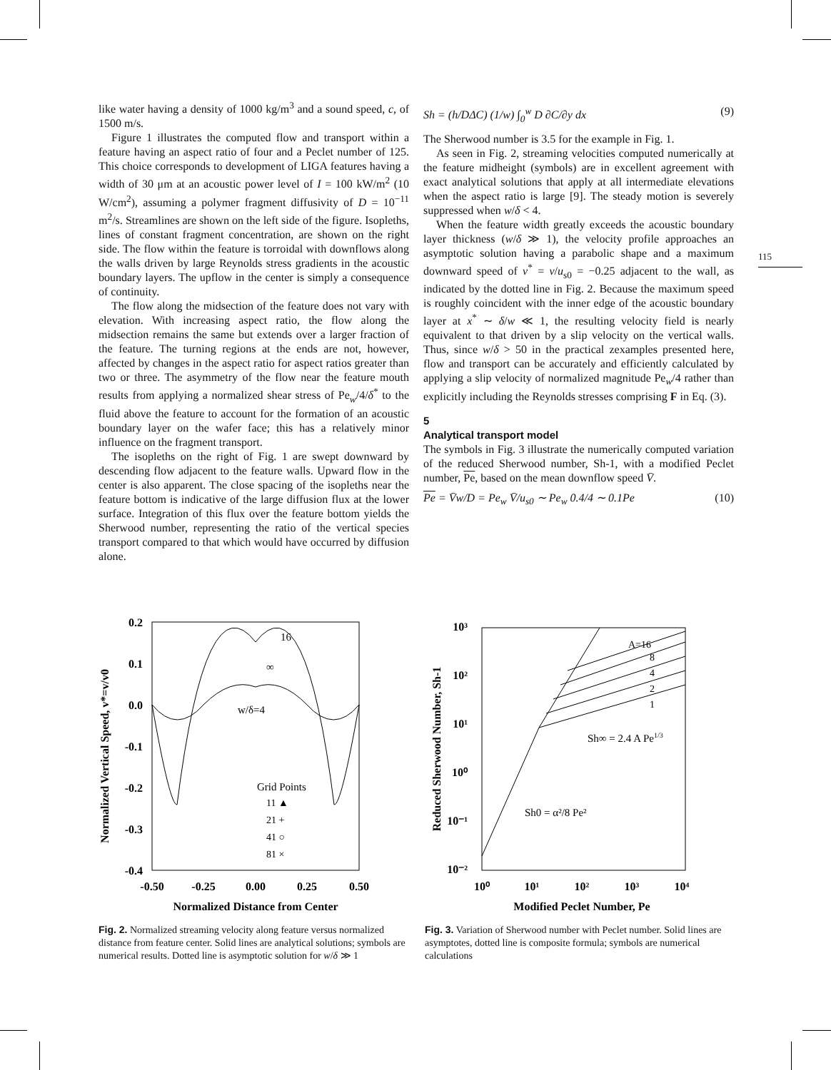115
like water having a density of 1000 kg/m<sup>3</sup> and a sound speed, c, of 1500 m/s.
Figure 1 illustrates the computed flow and transport within a feature having an aspect ratio of four and a Peclet number of 125. This choice corresponds to development of LIGA features having a width of 30 μm at an acoustic power level of I = 100 kW/m<sup>2</sup> (10 W/cm<sup>2</sup>), assuming a polymer fragment diffusivity of D = 10<sup>−11</sup> m<sup>2</sup>/s. Streamlines are shown on the left side of the figure. Isopleths, lines of constant fragment concentration, are shown on the right side. The flow within the feature is torroidal with downflows along the walls driven by large Reynolds stress gradients in the acoustic boundary layers. The upflow in the center is simply a consequence of continuity.
The flow along the midsection of the feature does not vary with elevation. With increasing aspect ratio, the flow along the midsection remains the same but extends over a larger fraction of the feature. The turning regions at the ends are not, however, affected by changes in the aspect ratio for aspect ratios greater than two or three. The asymmetry of the flow near the feature mouth results from applying a normalized shear stress of Pe<sub>w</sub>/4/δ<sup>*</sup> to the fluid above the feature to account for the formation of an acoustic boundary layer on the wafer face; this has a relatively minor influence on the fragment transport.
The isopleths on the right of Fig. 1 are swept downward by descending flow adjacent to the feature walls. Upward flow in the center is also apparent. The close spacing of the isopleths near the feature bottom is indicative of the large diffusion flux at the lower surface. Integration of this flux over the feature bottom yields the Sherwood number, representing the ratio of the vertical species transport compared to that which would have occurred by diffusion alone.
Sh = (h/DΔC) (1/w) ∫<sub>0</sub><sup>w</sup> D ∂C/∂y dx (9)
The Sherwood number is 3.5 for the example in Fig. 1.
As seen in Fig. 2, streaming velocities computed numerically at the feature midheight (symbols) are in excellent agreement with exact analytical solutions that apply at all intermediate elevations when the aspect ratio is large [9]. The steady motion is severely suppressed when w/δ < 4.
When the feature width greatly exceeds the acoustic boundary layer thickness (w/δ ≫ 1), the velocity profile approaches an asymptotic solution having a parabolic shape and a maximum downward speed of v<sup>*</sup> = v/u<sub>s0</sub> = −0.25 adjacent to the wall, as indicated by the dotted line in Fig. 2. Because the maximum speed is roughly coincident with the inner edge of the acoustic boundary layer at x<sup>*</sup> ∼ δ/w ≪ 1, the resulting velocity field is nearly equivalent to that driven by a slip velocity on the vertical walls. Thus, since w/δ > 50 in the practical zexamples presented here, flow and transport can be accurately and efficiently calculated by applying a slip velocity of normalized magnitude Pe<sub>w</sub>/4 rather than explicitly including the Reynolds stresses comprising F in Eq. (3).
5
Analytical transport model
The symbols in Fig. 3 illustrate the numerically computed variation of the reduced Sherwood number, Sh-1, with a modified Peclet number, Pe, based on the mean downflow speed V̄.
Pe = V̄w/D = Pe<sub>w</sub> V̄/u<sub>s0</sub> ∼ Pe<sub>w</sub> 0.4/4 ∼ 0.1Pe (10)
0.2
0.1
0.0
-0.1
-0.2
-0.3
-0.4
-0.50
-0.25
0.00
0.25
0.50
Normalized Distance from Center
Normalized Vertical Speed, v*=v/v0
16
∞
w/δ=4
Grid Points
11 ▲
21 +
41 ○
81 ×
Fig. 2. Normalized streaming velocity along feature versus normalized distance from feature center. Solid lines are analytical solutions; symbols are numerical results. Dotted line is asymptotic solution for w/δ ≫ 1
10³
10²
10¹
10⁰
10⁻¹
10⁻²
10⁰
10¹
10²
10³
10⁴
Modified Peclet Number, Pe
Reduced Sherwood Number, Sh-1
A=16
8
4
2
1
Sh∞ = 2.4 A Pe1/3
Sh0 = α²/8 Pe²
Fig. 3. Variation of Sherwood number with Peclet number. Solid lines are asymptotes, dotted line is composite formula; symbols are numerical calculations